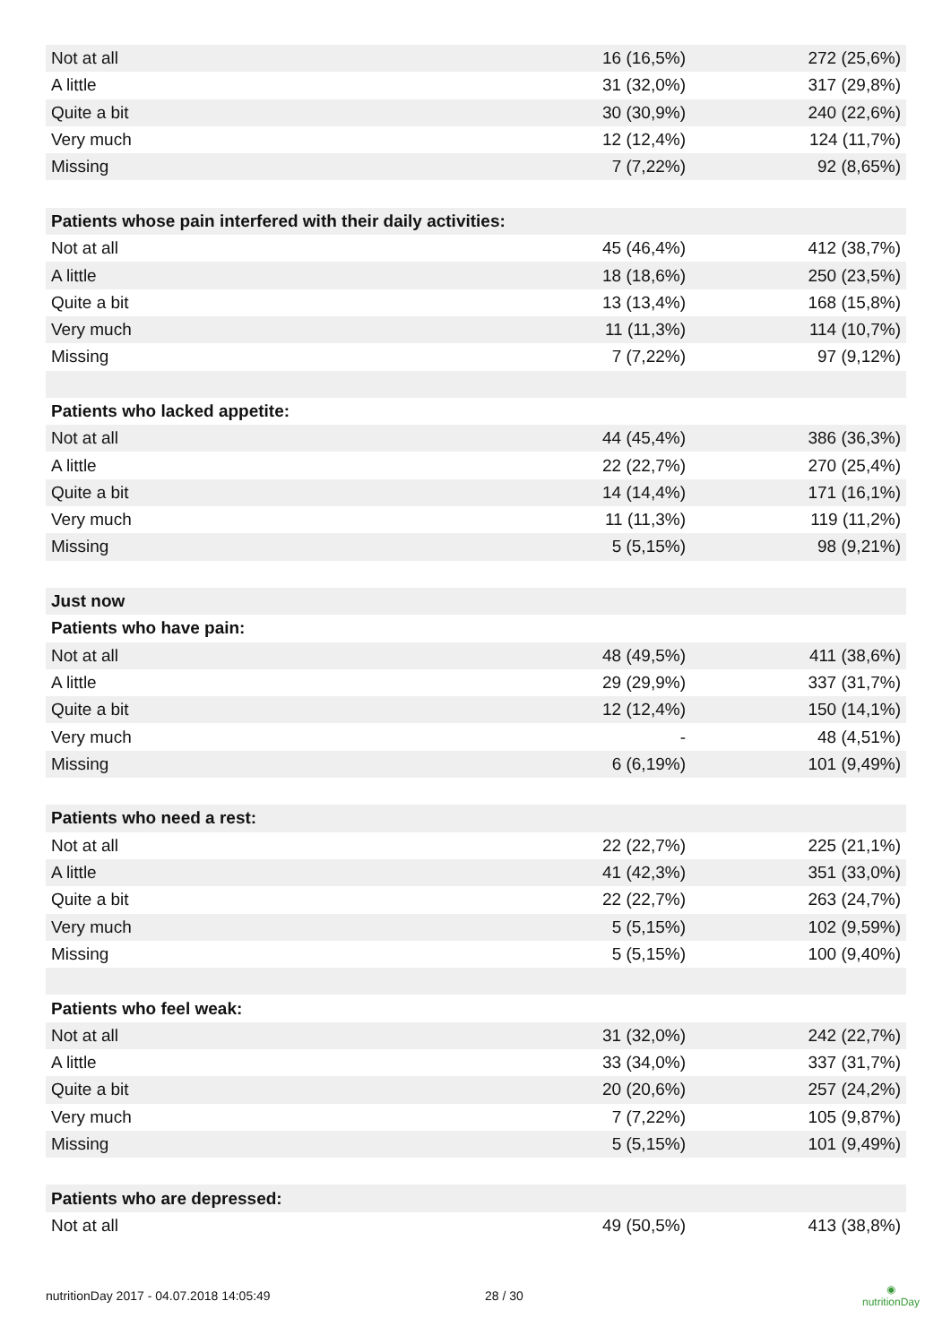| Not at all | 16 (16,5%) | 272 (25,6%) |
| A little | 31 (32,0%) | 317 (29,8%) |
| Quite a bit | 30 (30,9%) | 240 (22,6%) |
| Very much | 12 (12,4%) | 124 (11,7%) |
| Missing | 7 (7,22%) | 92 (8,65%) |
| Patients whose pain interfered with their daily activities: | | |
| Not at all | 45 (46,4%) | 412 (38,7%) |
| A little | 18 (18,6%) | 250 (23,5%) |
| Quite a bit | 13 (13,4%) | 168 (15,8%) |
| Very much | 11 (11,3%) | 114 (10,7%) |
| Missing | 7 (7,22%) | 97 (9,12%) |
| Patients who lacked appetite: | | |
| Not at all | 44 (45,4%) | 386 (36,3%) |
| A little | 22 (22,7%) | 270 (25,4%) |
| Quite a bit | 14 (14,4%) | 171 (16,1%) |
| Very much | 11 (11,3%) | 119 (11,2%) |
| Missing | 5 (5,15%) | 98 (9,21%) |
| Just now | | |
| Patients who have pain: | | |
| Not at all | 48 (49,5%) | 411 (38,6%) |
| A little | 29 (29,9%) | 337 (31,7%) |
| Quite a bit | 12 (12,4%) | 150 (14,1%) |
| Very much | - | 48 (4,51%) |
| Missing | 6 (6,19%) | 101 (9,49%) |
| Patients who need a rest: | | |
| Not at all | 22 (22,7%) | 225 (21,1%) |
| A little | 41 (42,3%) | 351 (33,0%) |
| Quite a bit | 22 (22,7%) | 263 (24,7%) |
| Very much | 5 (5,15%) | 102 (9,59%) |
| Missing | 5 (5,15%) | 100 (9,40%) |
| Patients who feel weak: | | |
| Not at all | 31 (32,0%) | 242 (22,7%) |
| A little | 33 (34,0%) | 337 (31,7%) |
| Quite a bit | 20 (20,6%) | 257 (24,2%) |
| Very much | 7 (7,22%) | 105 (9,87%) |
| Missing | 5 (5,15%) | 101 (9,49%) |
| Patients who are depressed: | | |
| Not at all | 49 (50,5%) | 413 (38,8%) |
nutritionDay 2017 - 04.07.2018 14:05:49 28 / 30 ◉
nutritionDay